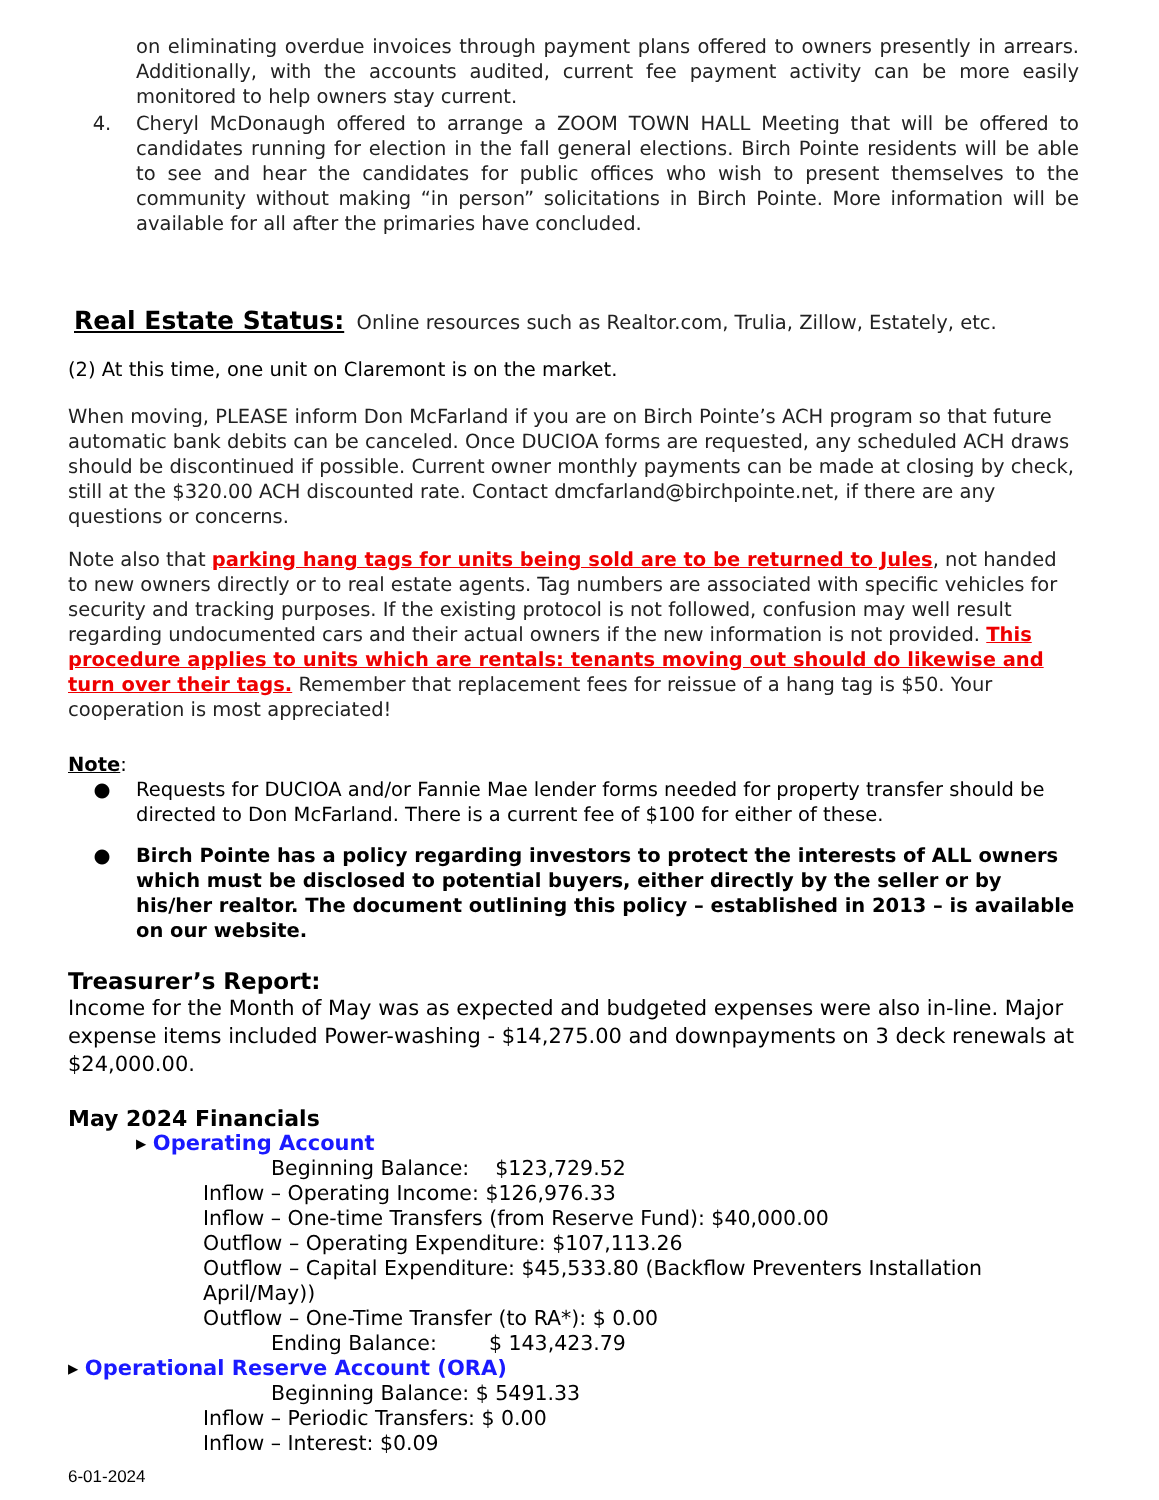on eliminating overdue invoices through payment plans offered to owners presently in arrears. Additionally, with the accounts audited, current fee payment activity can be more easily monitored to help owners stay current.
4. Cheryl McDonaugh offered to arrange a ZOOM TOWN HALL Meeting that will be offered to candidates running for election in the fall general elections. Birch Pointe residents will be able to see and hear the candidates for public offices who wish to present themselves to the community without making “in person” solicitations in Birch Pointe. More information will be available for all after the primaries have concluded.
Real Estate Status:
Online resources such as Realtor.com, Trulia, Zillow, Estately, etc.
(2) At this time, one unit on Claremont is on the market.
When moving, PLEASE inform Don McFarland if you are on Birch Pointe’s ACH program so that future automatic bank debits can be canceled. Once DUCIOA forms are requested, any scheduled ACH draws should be discontinued if possible. Current owner monthly payments can be made at closing by check, still at the $320.00 ACH discounted rate. Contact dmcfarland@birchpointe.net, if there are any questions or concerns.
Note also that parking hang tags for units being sold are to be returned to Jules, not handed to new owners directly or to real estate agents. Tag numbers are associated with specific vehicles for security and tracking purposes. If the existing protocol is not followed, confusion may well result regarding undocumented cars and their actual owners if the new information is not provided. This procedure applies to units which are rentals: tenants moving out should do likewise and turn over their tags. Remember that replacement fees for reissue of a hang tag is $50. Your cooperation is most appreciated!
Note:
● Requests for DUCIOA and/or Fannie Mae lender forms needed for property transfer should be directed to Don McFarland. There is a current fee of $100 for either of these.
● Birch Pointe has a policy regarding investors to protect the interests of ALL owners which must be disclosed to potential buyers, either directly by the seller or by his/her realtor. The document outlining this policy – established in 2013 – is available on our website.
Treasurer’s Report:
Income for the Month of May was as expected and budgeted expenses were also in-line. Major expense items included Power-washing - $14,275.00 and downpayments on 3 deck renewals at $24,000.00.
May 2024 Financials
▸ Operating Account
Beginning Balance: $123,729.52
Inflow – Operating Income: $126,976.33
Inflow – One-time Transfers (from Reserve Fund): $40,000.00
Outflow – Operating Expenditure: $107,113.26
Outflow – Capital Expenditure: $45,533.80 (Backflow Preventers Installation April/May))
Outflow – One-Time Transfer (to RA*): $ 0.00
Ending Balance: $ 143,423.79
▸ Operational Reserve Account (ORA)
Beginning Balance: $ 5491.33
Inflow – Periodic Transfers: $ 0.00
Inflow – Interest: $0.09
6-01-2024